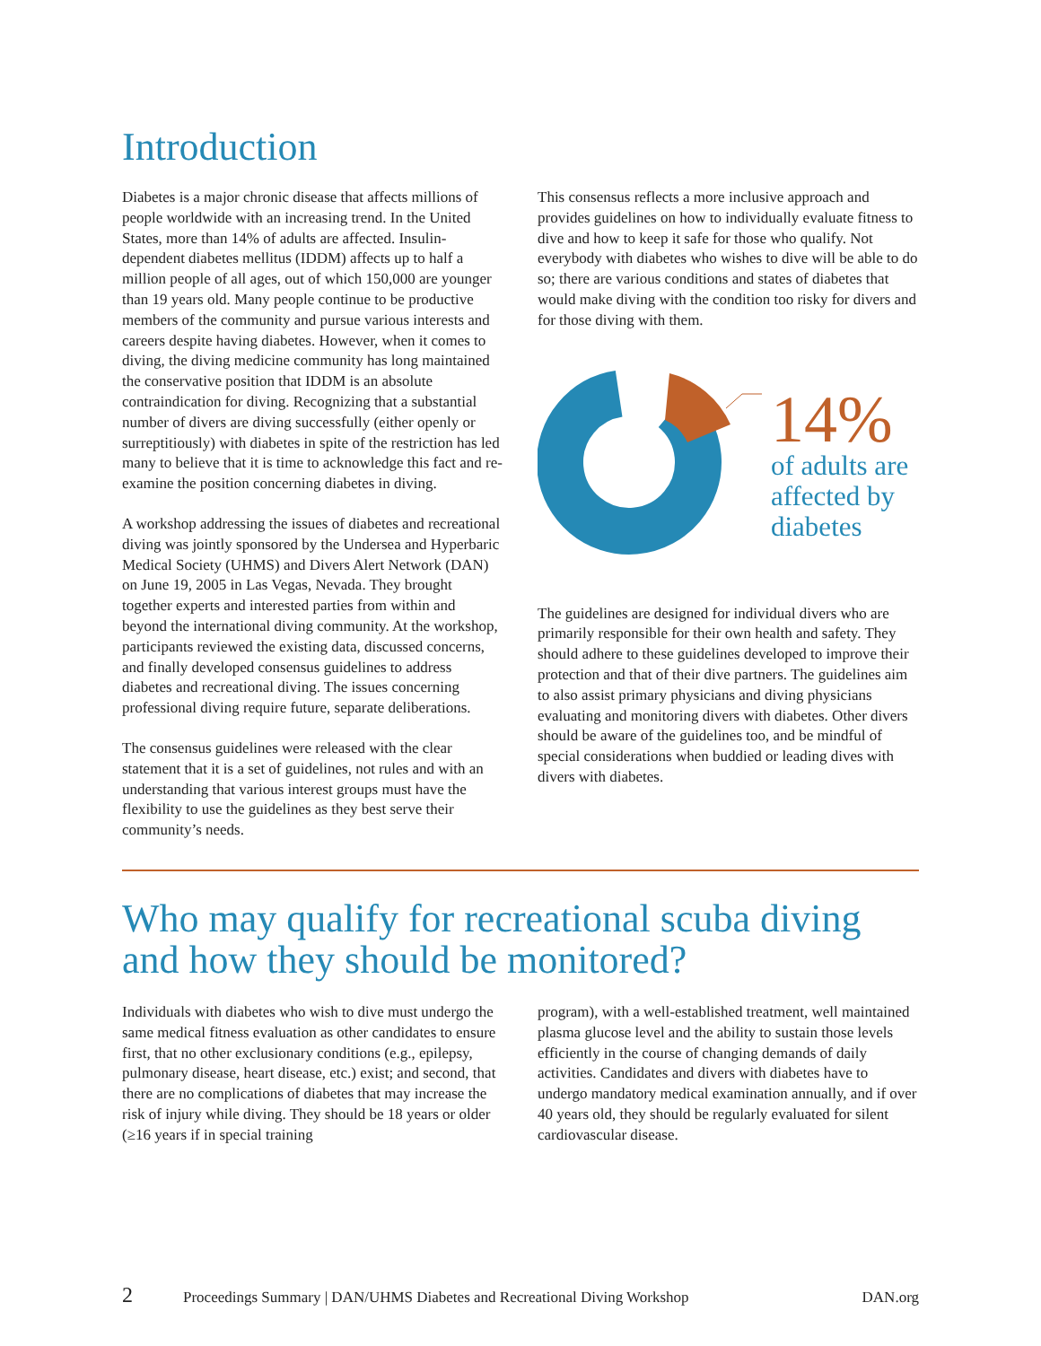Introduction
Diabetes is a major chronic disease that affects millions of people worldwide with an increasing trend. In the United States, more than 14% of adults are affected. Insulin-dependent diabetes mellitus (IDDM) affects up to half a million people of all ages, out of which 150,000 are younger than 19 years old. Many people continue to be productive members of the community and pursue various interests and careers despite having diabetes. However, when it comes to diving, the diving medicine community has long maintained the conservative position that IDDM is an absolute contraindication for diving. Recognizing that a substantial number of divers are diving successfully (either openly or surreptitiously) with diabetes in spite of the restriction has led many to believe that it is time to acknowledge this fact and re-examine the position concerning diabetes in diving.
A workshop addressing the issues of diabetes and recreational diving was jointly sponsored by the Undersea and Hyperbaric Medical Society (UHMS) and Divers Alert Network (DAN) on June 19, 2005 in Las Vegas, Nevada. They brought together experts and interested parties from within and beyond the international diving community. At the workshop, participants reviewed the existing data, discussed concerns, and finally developed consensus guidelines to address diabetes and recreational diving. The issues concerning professional diving require future, separate deliberations.
The consensus guidelines were released with the clear statement that it is a set of guidelines, not rules and with an understanding that various interest groups must have the flexibility to use the guidelines as they best serve their community’s needs.
This consensus reflects a more inclusive approach and provides guidelines on how to individually evaluate fitness to dive and how to keep it safe for those who qualify. Not everybody with diabetes who wishes to dive will be able to do so; there are various conditions and states of diabetes that would make diving with the condition too risky for divers and for those diving with them.
14%
of adults are
affected by
diabetes
The guidelines are designed for individual divers who are primarily responsible for their own health and safety. They should adhere to these guidelines developed to improve their protection and that of their dive partners. The guidelines aim to also assist primary physicians and diving physicians evaluating and monitoring divers with diabetes. Other divers should be aware of the guidelines too, and be mindful of special considerations when buddied or leading dives with divers with diabetes.
Who may qualify for recreational scuba diving and how they should be monitored?
Individuals with diabetes who wish to dive must undergo the same medical fitness evaluation as other candidates to ensure first, that no other exclusionary conditions (e.g., epilepsy, pulmonary disease, heart disease, etc.) exist; and second, that there are no complications of diabetes that may increase the risk of injury while diving. They should be 18 years or older (≥16 years if in special training
program), with a well-established treatment, well maintained plasma glucose level and the ability to sustain those levels efficiently in the course of changing demands of daily activities. Candidates and divers with diabetes have to undergo mandatory medical examination annually, and if over 40 years old, they should be regularly evaluated for silent cardiovascular disease.
2 Proceedings Summary | DAN/UHMS Diabetes and Recreational Diving Workshop DAN.org